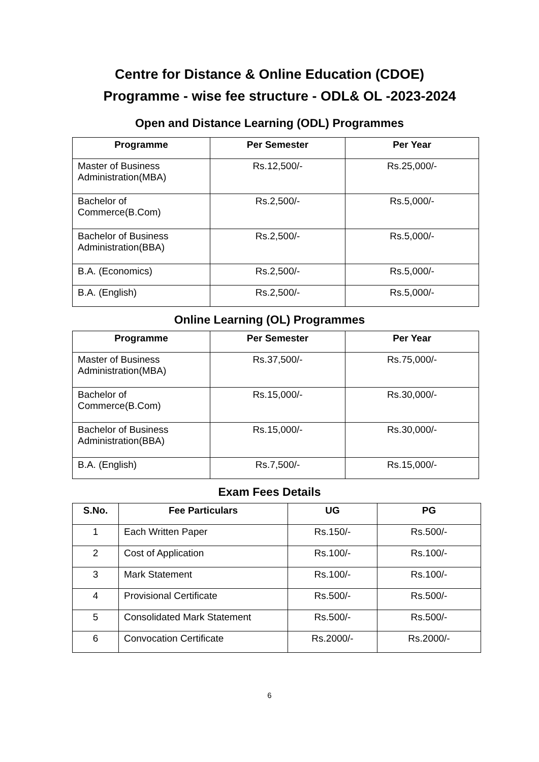Centre for Distance & Online Education (CDOE)
Programme - wise fee structure - ODL& OL -2023-2024
Open and Distance Learning (ODL) Programmes
| Programme | Per Semester | Per Year |
| --- | --- | --- |
| Master of Business Administration(MBA) | Rs.12,500/- | Rs.25,000/- |
| Bachelor of Commerce(B.Com) | Rs.2,500/- | Rs.5,000/- |
| Bachelor of Business Administration(BBA) | Rs.2,500/- | Rs.5,000/- |
| B.A. (Economics) | Rs.2,500/- | Rs.5,000/- |
| B.A. (English) | Rs.2,500/- | Rs.5,000/- |
Online Learning (OL) Programmes
| Programme | Per Semester | Per Year |
| --- | --- | --- |
| Master of Business Administration(MBA) | Rs.37,500/- | Rs.75,000/- |
| Bachelor of Commerce(B.Com) | Rs.15,000/- | Rs.30,000/- |
| Bachelor of Business Administration(BBA) | Rs.15,000/- | Rs.30,000/- |
| B.A. (English) | Rs.7,500/- | Rs.15,000/- |
Exam Fees Details
| S.No. | Fee Particulars | UG | PG |
| --- | --- | --- | --- |
| 1 | Each Written Paper | Rs.150/- | Rs.500/- |
| 2 | Cost of Application | Rs.100/- | Rs.100/- |
| 3 | Mark Statement | Rs.100/- | Rs.100/- |
| 4 | Provisional Certificate | Rs.500/- | Rs.500/- |
| 5 | Consolidated Mark Statement | Rs.500/- | Rs.500/- |
| 6 | Convocation Certificate | Rs.2000/- | Rs.2000/- |
6